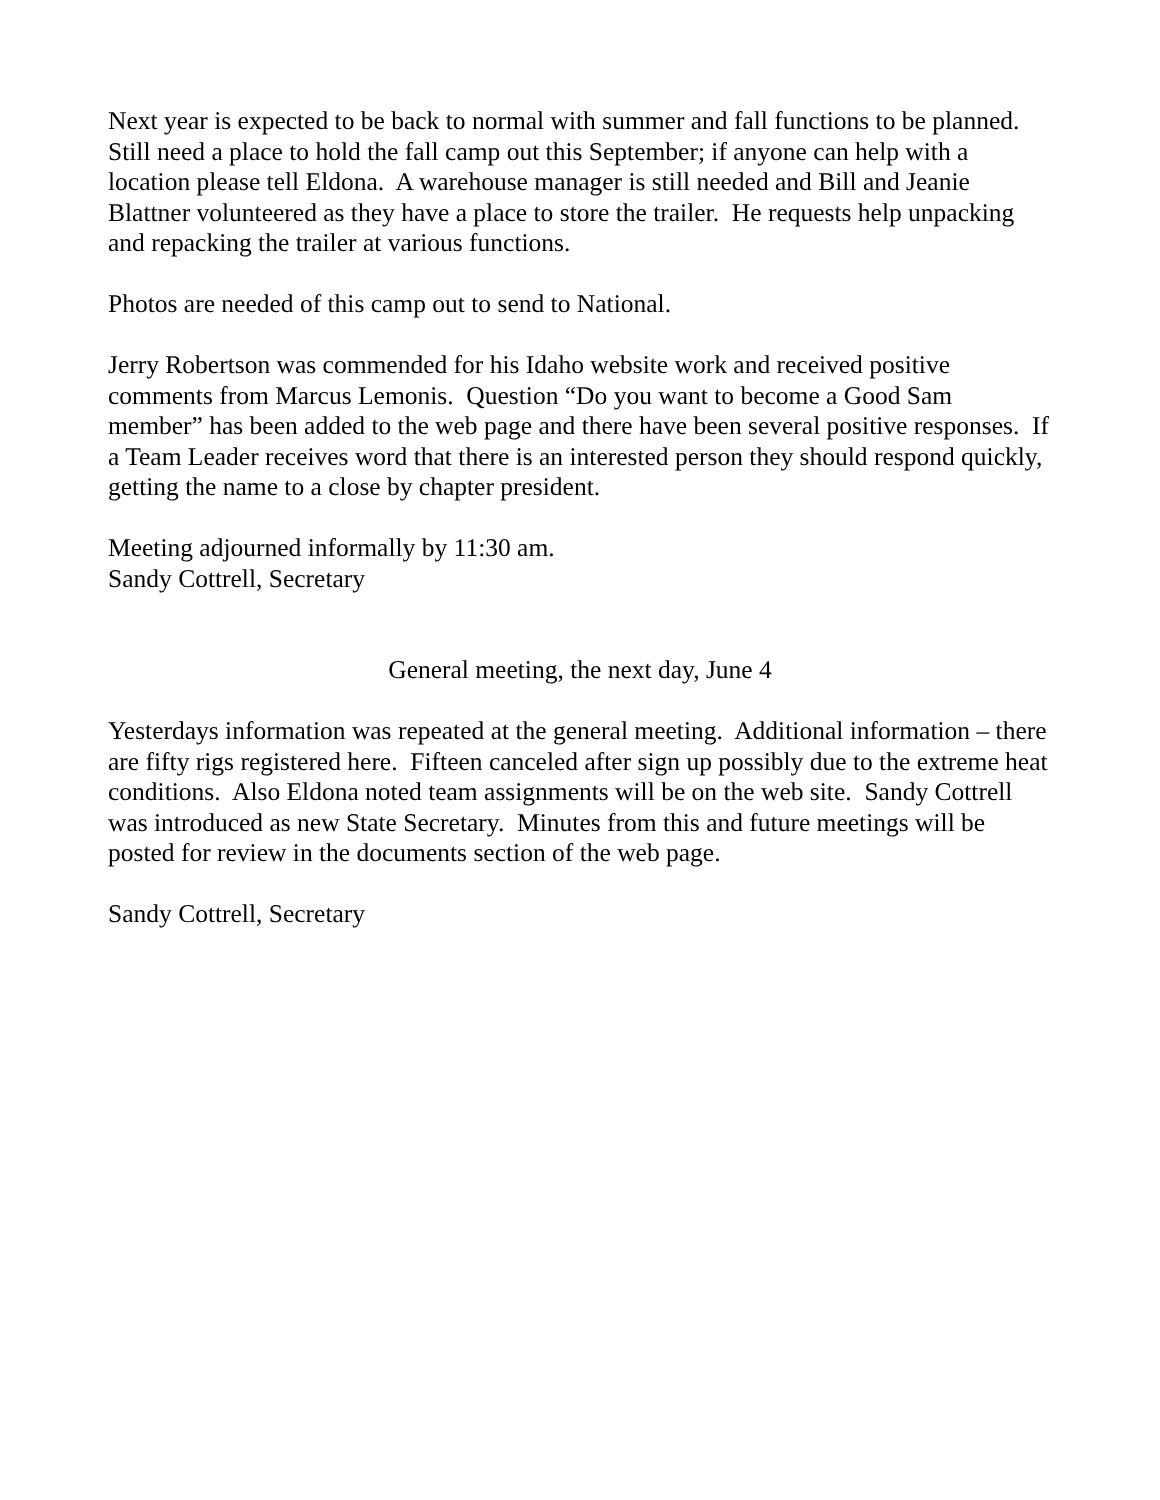Next year is expected to be back to normal with summer and fall functions to be planned. Still need a place to hold the fall camp out this September; if anyone can help with a location please tell Eldona. A warehouse manager is still needed and Bill and Jeanie Blattner volunteered as they have a place to store the trailer. He requests help unpacking and repacking the trailer at various functions.
Photos are needed of this camp out to send to National.
Jerry Robertson was commended for his Idaho website work and received positive comments from Marcus Lemonis. Question “Do you want to become a Good Sam member” has been added to the web page and there have been several positive responses. If a Team Leader receives word that there is an interested person they should respond quickly, getting the name to a close by chapter president.
Meeting adjourned informally by 11:30 am.
Sandy Cottrell, Secretary
General meeting, the next day, June 4
Yesterdays information was repeated at the general meeting. Additional information – there are fifty rigs registered here. Fifteen canceled after sign up possibly due to the extreme heat conditions. Also Eldona noted team assignments will be on the web site. Sandy Cottrell was introduced as new State Secretary. Minutes from this and future meetings will be posted for review in the documents section of the web page.
Sandy Cottrell, Secretary